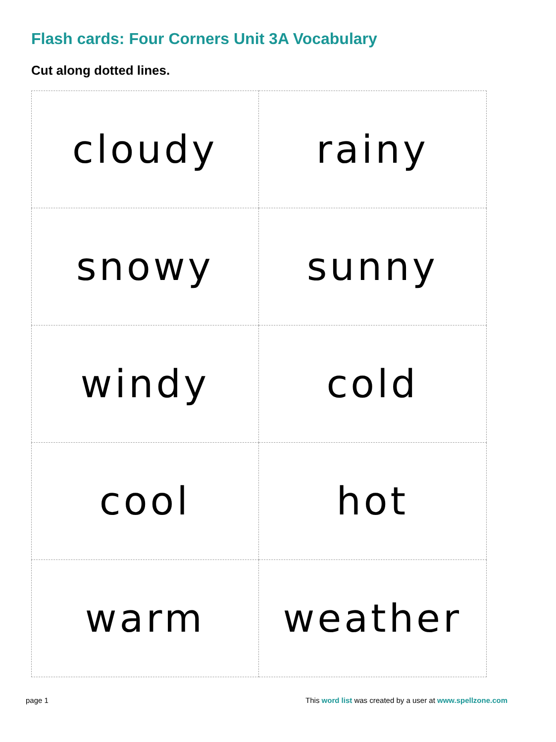Flash cards: Four Corners Unit 3A Vocabulary
Cut along dotted lines.
| cloudy | rainy |
| snowy | sunny |
| windy | cold |
| cool | hot |
| warm | weather |
page 1 This word list was created by a user at www.spellzone.com